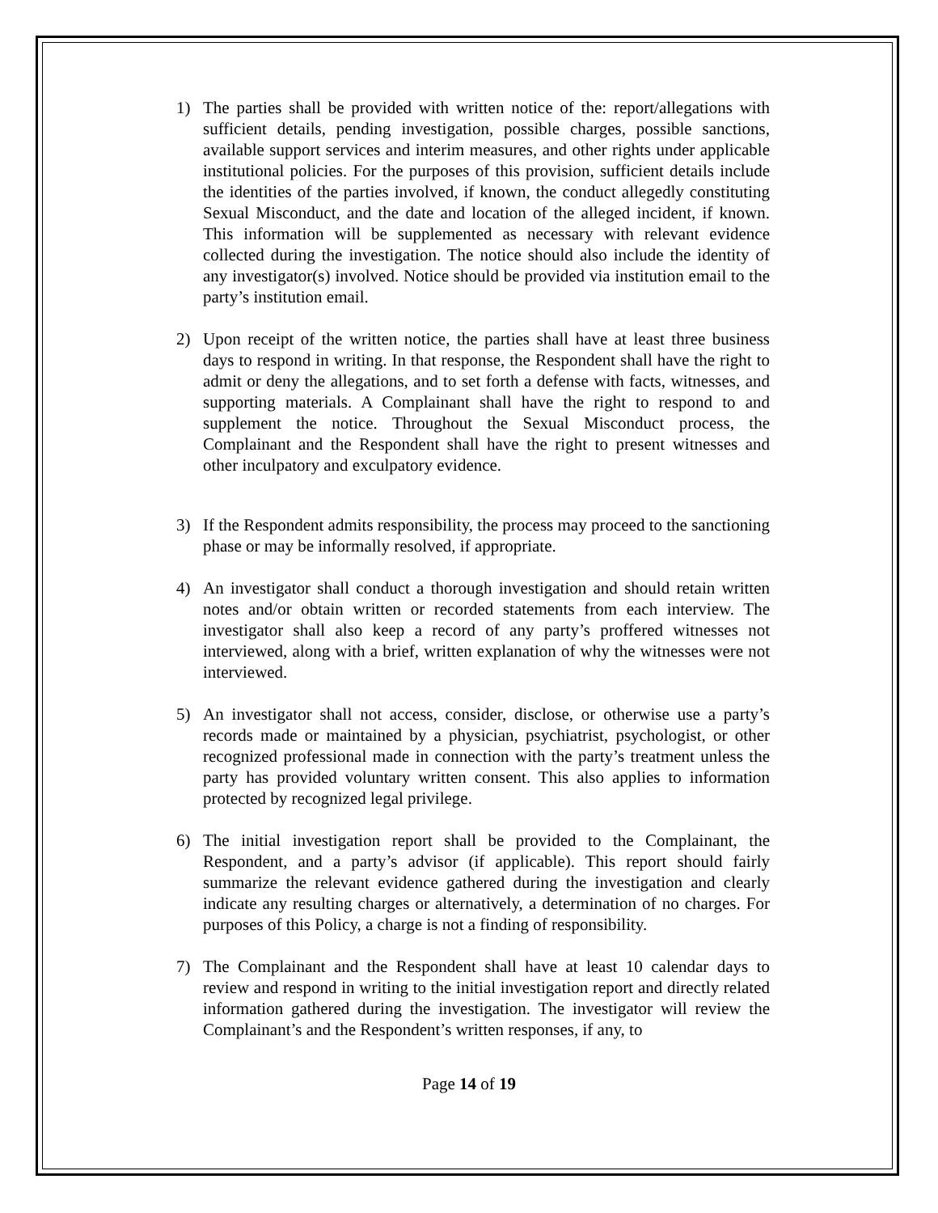1) The parties shall be provided with written notice of the: report/allegations with sufficient details, pending investigation, possible charges, possible sanctions, available support services and interim measures, and other rights under applicable institutional policies. For the purposes of this provision, sufficient details include the identities of the parties involved, if known, the conduct allegedly constituting Sexual Misconduct, and the date and location of the alleged incident, if known. This information will be supplemented as necessary with relevant evidence collected during the investigation. The notice should also include the identity of any investigator(s) involved. Notice should be provided via institution email to the party’s institution email.
2) Upon receipt of the written notice, the parties shall have at least three business days to respond in writing. In that response, the Respondent shall have the right to admit or deny the allegations, and to set forth a defense with facts, witnesses, and supporting materials. A Complainant shall have the right to respond to and supplement the notice. Throughout the Sexual Misconduct process, the Complainant and the Respondent shall have the right to present witnesses and other inculpatory and exculpatory evidence.
3) If the Respondent admits responsibility, the process may proceed to the sanctioning phase or may be informally resolved, if appropriate.
4) An investigator shall conduct a thorough investigation and should retain written notes and/or obtain written or recorded statements from each interview. The investigator shall also keep a record of any party’s proffered witnesses not interviewed, along with a brief, written explanation of why the witnesses were not interviewed.
5) An investigator shall not access, consider, disclose, or otherwise use a party’s records made or maintained by a physician, psychiatrist, psychologist, or other recognized professional made in connection with the party’s treatment unless the party has provided voluntary written consent. This also applies to information protected by recognized legal privilege.
6) The initial investigation report shall be provided to the Complainant, the Respondent, and a party’s advisor (if applicable). This report should fairly summarize the relevant evidence gathered during the investigation and clearly indicate any resulting charges or alternatively, a determination of no charges. For purposes of this Policy, a charge is not a finding of responsibility.
7) The Complainant and the Respondent shall have at least 10 calendar days to review and respond in writing to the initial investigation report and directly related information gathered during the investigation. The investigator will review the Complainant’s and the Respondent’s written responses, if any, to
Page 14 of 19